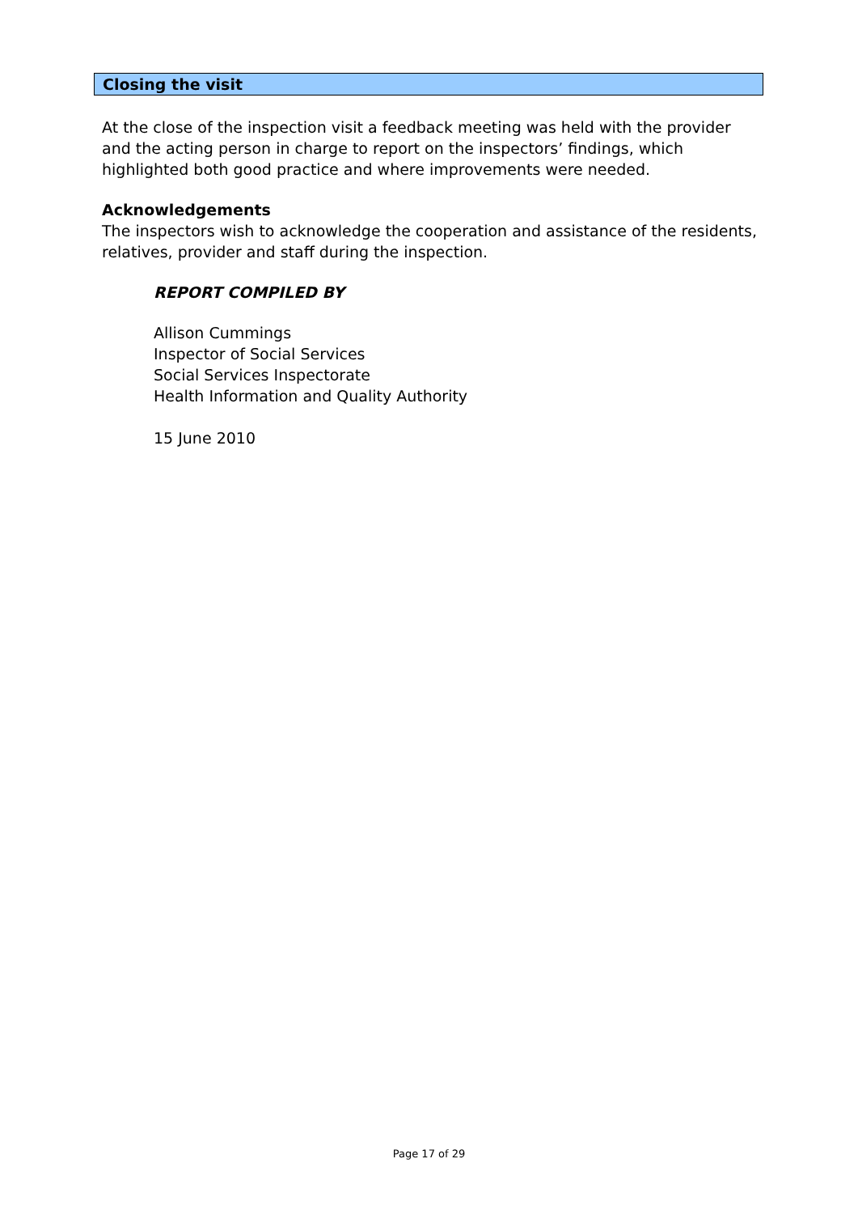Closing the visit
At the close of the inspection visit a feedback meeting was held with the provider and the acting person in charge to report on the inspectors’ findings, which highlighted both good practice and where improvements were needed.
Acknowledgements
The inspectors wish to acknowledge the cooperation and assistance of the residents, relatives, provider and staff during the inspection.
REPORT COMPILED BY
Allison Cummings
Inspector of Social Services
Social Services Inspectorate
Health Information and Quality Authority
15 June 2010
Page 17 of 29